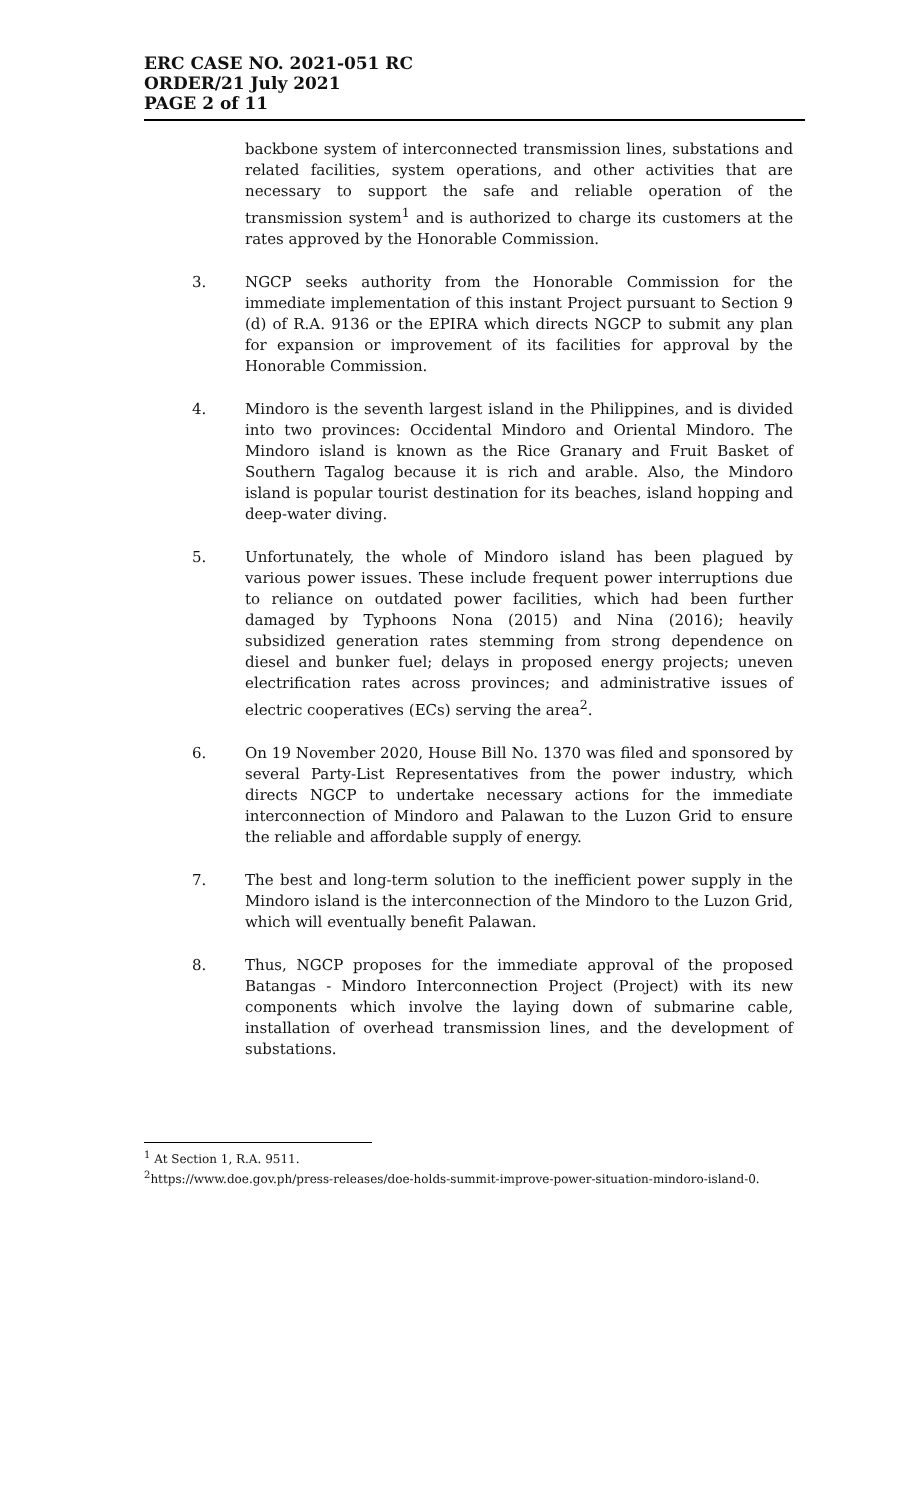ERC CASE NO. 2021-051 RC
ORDER/21 July 2021
PAGE 2 of 11
backbone system of interconnected transmission lines, substations and related facilities, system operations, and other activities that are necessary to support the safe and reliable operation of the transmission system<sup>1</sup> and is authorized to charge its customers at the rates approved by the Honorable Commission.
3. NGCP seeks authority from the Honorable Commission for the immediate implementation of this instant Project pursuant to Section 9 (d) of R.A. 9136 or the EPIRA which directs NGCP to submit any plan for expansion or improvement of its facilities for approval by the Honorable Commission.
4. Mindoro is the seventh largest island in the Philippines, and is divided into two provinces: Occidental Mindoro and Oriental Mindoro. The Mindoro island is known as the Rice Granary and Fruit Basket of Southern Tagalog because it is rich and arable. Also, the Mindoro island is popular tourist destination for its beaches, island hopping and deep-water diving.
5. Unfortunately, the whole of Mindoro island has been plagued by various power issues. These include frequent power interruptions due to reliance on outdated power facilities, which had been further damaged by Typhoons Nona (2015) and Nina (2016); heavily subsidized generation rates stemming from strong dependence on diesel and bunker fuel; delays in proposed energy projects; uneven electrification rates across provinces; and administrative issues of electric cooperatives (ECs) serving the area<sup>2</sup>.
6. On 19 November 2020, House Bill No. 1370 was filed and sponsored by several Party-List Representatives from the power industry, which directs NGCP to undertake necessary actions for the immediate interconnection of Mindoro and Palawan to the Luzon Grid to ensure the reliable and affordable supply of energy.
7. The best and long-term solution to the inefficient power supply in the Mindoro island is the interconnection of the Mindoro to the Luzon Grid, which will eventually benefit Palawan.
8. Thus, NGCP proposes for the immediate approval of the proposed Batangas - Mindoro Interconnection Project (Project) with its new components which involve the laying down of submarine cable, installation of overhead transmission lines, and the development of substations.
<sup>1</sup> At Section 1, R.A. 9511.
<sup>2</sup> https://www.doe.gov.ph/press-releases/doe-holds-summit-improve-power-situation-mindoro-island-0.